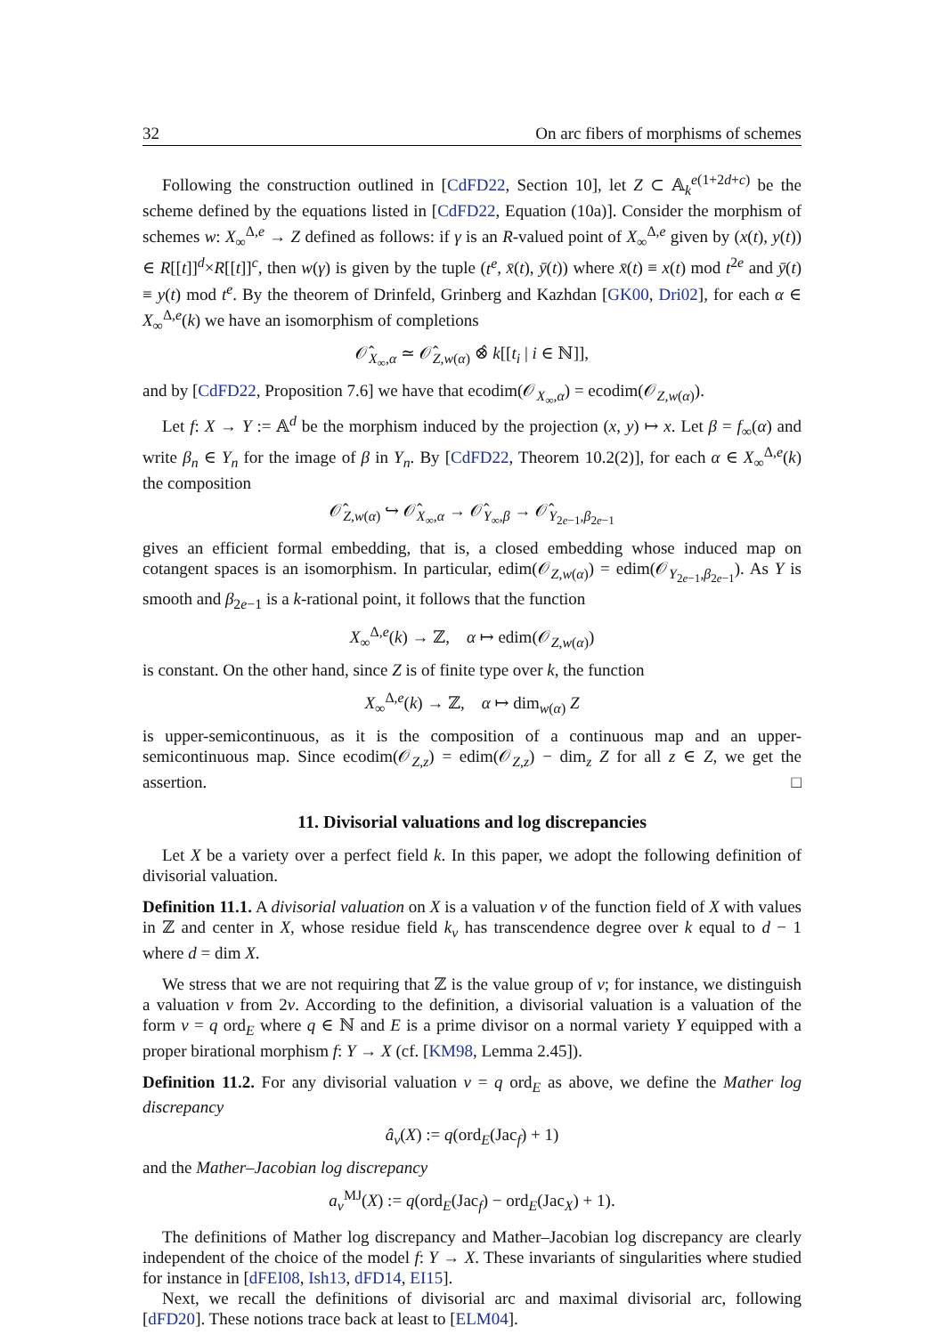32 On arc fibers of morphisms of schemes
Following the construction outlined in [CdFD22, Section 10], let Z ⊂ 𝔸<sub>k</sub><sup>e(1+2d+c)</sup> be the scheme defined by the equations listed in [CdFD22, Equation (10a)]. Consider the morphism of schemes w: X<sub>∞</sub><sup>Δ,e</sup> → Z defined as follows: if γ is an R-valued point of X<sub>∞</sub><sup>Δ,e</sup> given by (x(t), y(t)) ∈ R[[t]]<sup>d</sup>×R[[t]]<sup>c</sup>, then w(γ) is given by the tuple (t<sup>e</sup>, x̄(t), ȳ(t)) where x̄(t) ≡ x(t) mod t<sup>2e</sup> and ȳ(t) ≡ y(t) mod t<sup>e</sup>. By the theorem of Drinfeld, Grinberg and Kazhdan [GK00, Dri02], for each α ∈ X<sub>∞</sub><sup>Δ,e</sup>(k) we have an isomorphism of completions
𝒪̂<sub>X<sub>∞</sub>,α</sub> ≃ 𝒪̂<sub>Z,w(α)</sub> ⊗̂ k[[t<sub>i</sub> | i ∈ ℕ]],
and by [CdFD22, Proposition 7.6] we have that ecodim(𝒪<sub>X<sub>∞</sub>,α</sub>) = ecodim(𝒪<sub>Z,w(α)</sub>).
Let f: X → Y := 𝔸<sup>d</sup> be the morphism induced by the projection (x, y) ↦ x. Let β = f<sub>∞</sub>(α) and write β<sub>n</sub> ∈ Y<sub>n</sub> for the image of β in Y<sub>n</sub>. By [CdFD22, Theorem 10.2(2)], for each α ∈ X<sub>∞</sub><sup>Δ,e</sup>(k) the composition
𝒪̂<sub>Z,w(α)</sub> ↪ 𝒪̂<sub>X<sub>∞</sub>,α</sub> → 𝒪̂<sub>Y<sub>∞</sub>,β</sub> → 𝒪̂<sub>Y<sub>2e−1</sub>,β<sub>2e−1</sub></sub>
gives an efficient formal embedding, that is, a closed embedding whose induced map on cotangent spaces is an isomorphism. In particular, edim(𝒪<sub>Z,w(α)</sub>) = edim(𝒪<sub>Y<sub>2e−1</sub>,β<sub>2e−1</sub></sub>). As Y is smooth and β<sub>2e−1</sub> is a k-rational point, it follows that the function
X<sub>∞</sub><sup>Δ,e</sup>(k) → ℤ, α ↦ edim(𝒪<sub>Z,w(α)</sub>)
is constant. On the other hand, since Z is of finite type over k, the function
X<sub>∞</sub><sup>Δ,e</sup>(k) → ℤ, α ↦ dim<sub>w(α)</sub> Z
is upper-semicontinuous, as it is the composition of a continuous map and an upper-semicontinuous map. Since ecodim(𝒪<sub>Z,z</sub>) = edim(𝒪<sub>Z,z</sub>) − dim<sub>z</sub> Z for all z ∈ Z, we get the assertion. □
11. Divisorial valuations and log discrepancies
Let X be a variety over a perfect field k. In this paper, we adopt the following definition of divisorial valuation.
Definition 11.1. A divisorial valuation on X is a valuation v of the function field of X with values in ℤ and center in X, whose residue field k<sub>v</sub> has transcendence degree over k equal to d − 1 where d = dim X.
We stress that we are not requiring that ℤ is the value group of v; for instance, we distinguish a valuation v from 2v. According to the definition, a divisorial valuation is a valuation of the form v = q ord<sub>E</sub> where q ∈ ℕ and E is a prime divisor on a normal variety Y equipped with a proper birational morphism f: Y → X (cf. [KM98, Lemma 2.45]).
Definition 11.2. For any divisorial valuation v = q ord<sub>E</sub> as above, we define the Mather log discrepancy
â<sub>v</sub>(X) := q(ord<sub>E</sub>(Jac<sub>f</sub>) + 1)
and the Mather–Jacobian log discrepancy
a<sub>v</sub><sup>MJ</sup>(X) := q(ord<sub>E</sub>(Jac<sub>f</sub>) − ord<sub>E</sub>(Jac<sub>X</sub>) + 1).
The definitions of Mather log discrepancy and Mather–Jacobian log discrepancy are clearly independent of the choice of the model f: Y → X. These invariants of singularities where studied for instance in [dFEI08, Ish13, dFD14, EI15].
Next, we recall the definitions of divisorial arc and maximal divisorial arc, following [dFD20]. These notions trace back at least to [ELM04].